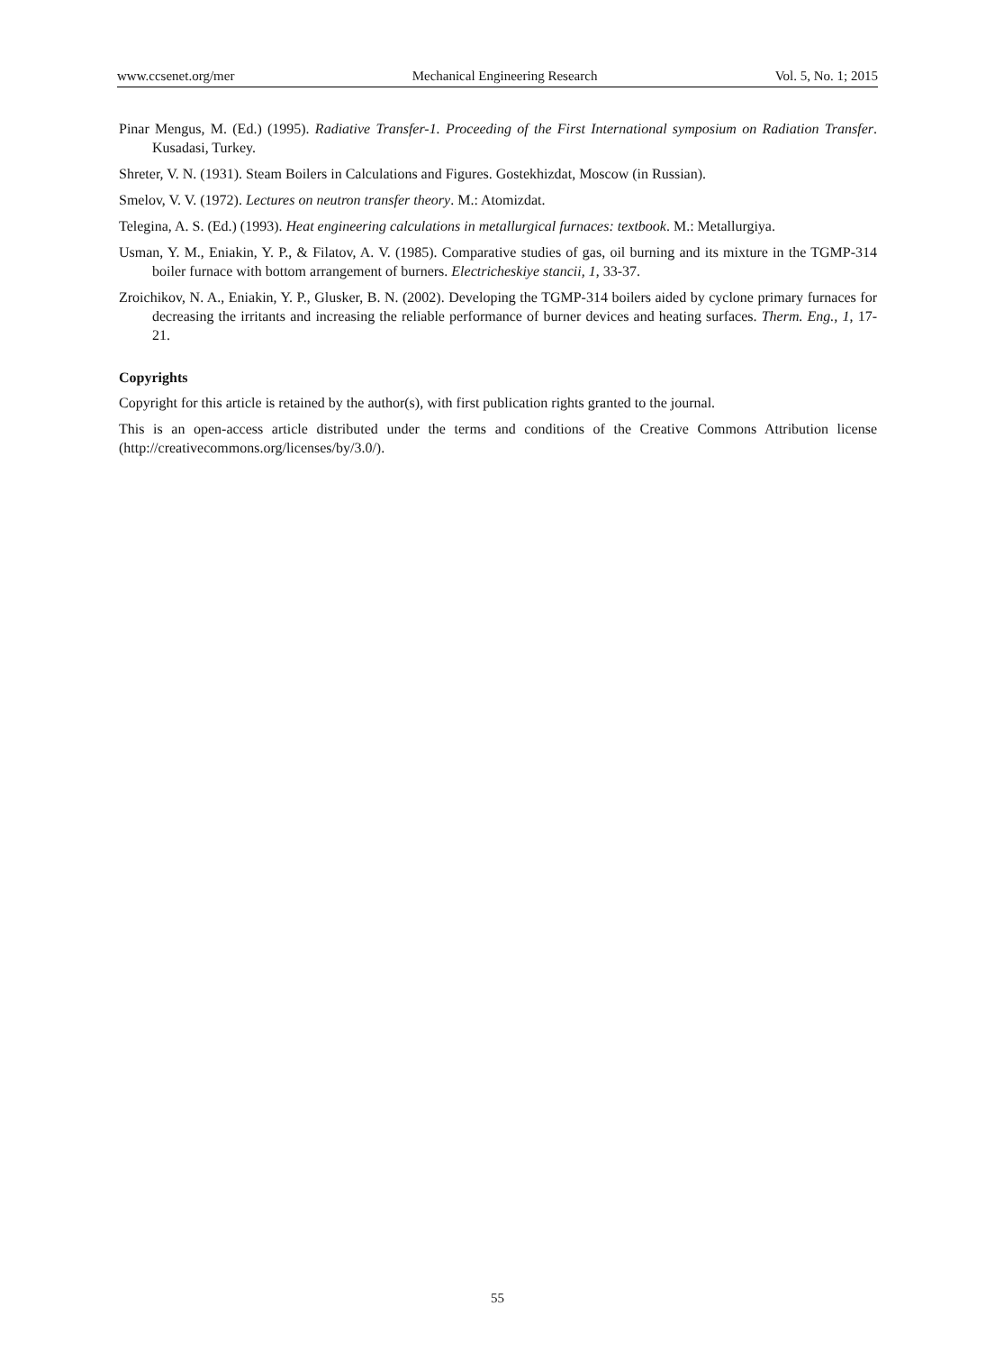www.ccsenet.org/mer Mechanical Engineering Research Vol. 5, No. 1; 2015
Pinar Mengus, M. (Ed.) (1995). Radiative Transfer-1. Proceeding of the First International symposium on Radiation Transfer. Kusadasi, Turkey.
Shreter, V. N. (1931). Steam Boilers in Calculations and Figures. Gostekhizdat, Moscow (in Russian).
Smelov, V. V. (1972). Lectures on neutron transfer theory. M.: Atomizdat.
Telegina, A. S. (Ed.) (1993). Heat engineering calculations in metallurgical furnaces: textbook. M.: Metallurgiya.
Usman, Y. M., Eniakin, Y. P., & Filatov, A. V. (1985). Comparative studies of gas, oil burning and its mixture in the TGMP-314 boiler furnace with bottom arrangement of burners. Electricheskiye stancii, 1, 33-37.
Zroichikov, N. A., Eniakin, Y. P., Glusker, B. N. (2002). Developing the TGMP-314 boilers aided by cyclone primary furnaces for decreasing the irritants and increasing the reliable performance of burner devices and heating surfaces. Therm. Eng., 1, 17-21.
Copyrights
Copyright for this article is retained by the author(s), with first publication rights granted to the journal.
This is an open-access article distributed under the terms and conditions of the Creative Commons Attribution license (http://creativecommons.org/licenses/by/3.0/).
55